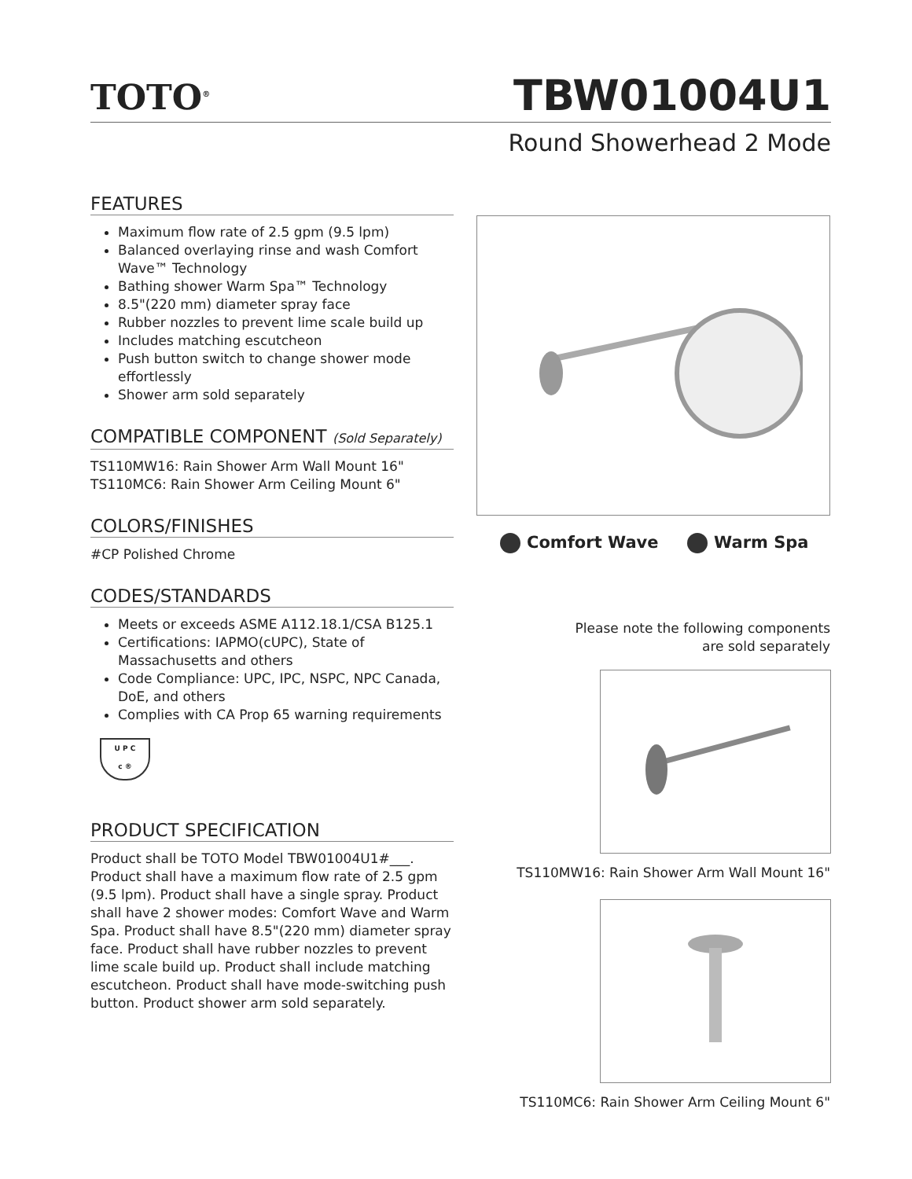TOTO<sup>®</sup> TBW01004U1
Round Showerhead 2 Mode
FEATURES
Maximum flow rate of 2.5 gpm (9.5 lpm)
Balanced overlaying rinse and wash Comfort Wave™ Technology
Bathing shower Warm Spa™ Technology
8.5"(220 mm) diameter spray face
Rubber nozzles to prevent lime scale build up
Includes matching escutcheon
Push button switch to change shower mode effortlessly
Shower arm sold separately
COMPATIBLE COMPONENT (Sold Separately)
TS110MW16: Rain Shower Arm Wall Mount 16"
TS110MC6: Rain Shower Arm Ceiling Mount 6"
COLORS/FINISHES
#CP Polished Chrome
CODES/STANDARDS
Meets or exceeds ASME A112.18.1/CSA B125.1
Certifications: IAPMO(cUPC), State of Massachusetts and others
Code Compliance: UPC, IPC, NSPC, NPC Canada, DoE, and others
Complies with CA Prop 65 warning requirements
U P C
c ®
PRODUCT SPECIFICATION
Product shall be TOTO Model TBW01004U1#___. Product shall have a maximum flow rate of 2.5 gpm (9.5 lpm). Product shall have a single spray. Product shall have 2 shower modes: Comfort Wave and Warm Spa. Product shall have 8.5"(220 mm) diameter spray face. Product shall have rubber nozzles to prevent lime scale build up. Product shall include matching escutcheon. Product shall have mode-switching push button. Product shower arm sold separately.
Comfort Wave Warm Spa
Please note the following components
are sold separately
TS110MW16: Rain Shower Arm Wall Mount 16"
TS110MC6: Rain Shower Arm Ceiling Mount 6"